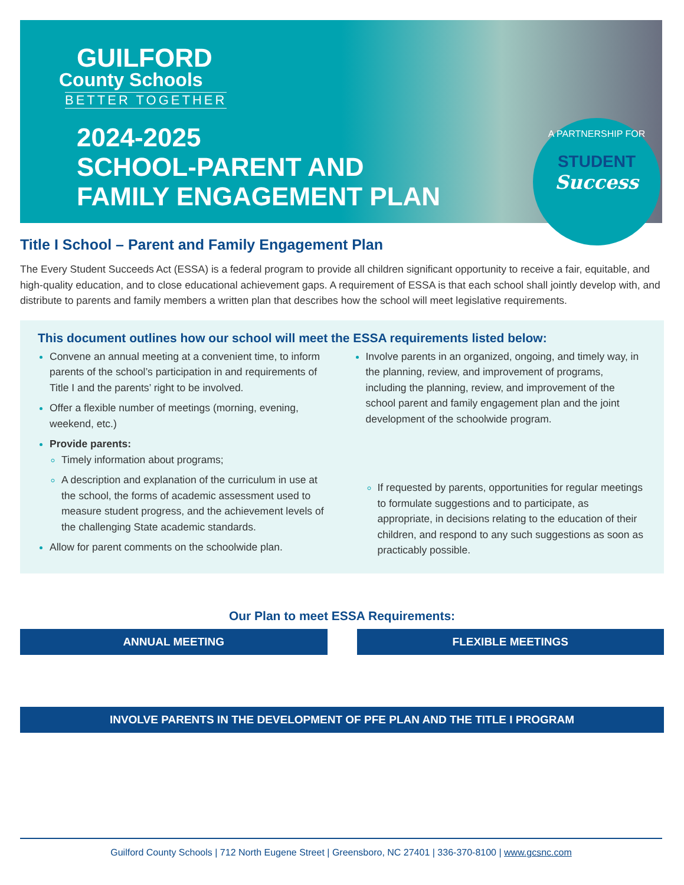GUILFORD
County Schools
BETTER TOGETHER
2024-2025
SCHOOL-PARENT AND
FAMILY ENGAGEMENT PLAN
A PARTNERSHIP FOR
STUDENT
Success
Title I School – Parent and Family Engagement Plan
The Every Student Succeeds Act (ESSA) is a federal program to provide all children significant opportunity to receive a fair, equitable, and high-quality education, and to close educational achievement gaps. A requirement of ESSA is that each school shall jointly develop with, and distribute to parents and family members a written plan that describes how the school will meet legislative requirements.
This document outlines how our school will meet the ESSA requirements listed below:
Convene an annual meeting at a convenient time, to inform parents of the school’s participation in and requirements of Title I and the parents’ right to be involved.
Offer a flexible number of meetings (morning, evening, weekend, etc.)
Provide parents:
Timely information about programs;
A description and explanation of the curriculum in use at the school, the forms of academic assessment used to measure student progress, and the achievement levels of the challenging State academic standards.
Allow for parent comments on the schoolwide plan.
Involve parents in an organized, ongoing, and timely way, in the planning, review, and improvement of programs, including the planning, review, and improvement of the school parent and family engagement plan and the joint development of the schoolwide program.
If requested by parents, opportunities for regular meetings to formulate suggestions and to participate, as appropriate, in decisions relating to the education of their children, and respond to any such suggestions as soon as practicably possible.
Our Plan to meet ESSA Requirements:
ANNUAL MEETING FLEXIBLE MEETINGS
INVOLVE PARENTS IN THE DEVELOPMENT OF PFE PLAN AND THE TITLE I PROGRAM
Guilford County Schools | 712 North Eugene Street | Greensboro, NC 27401 | 336-370-8100 | www.gcsnc.com